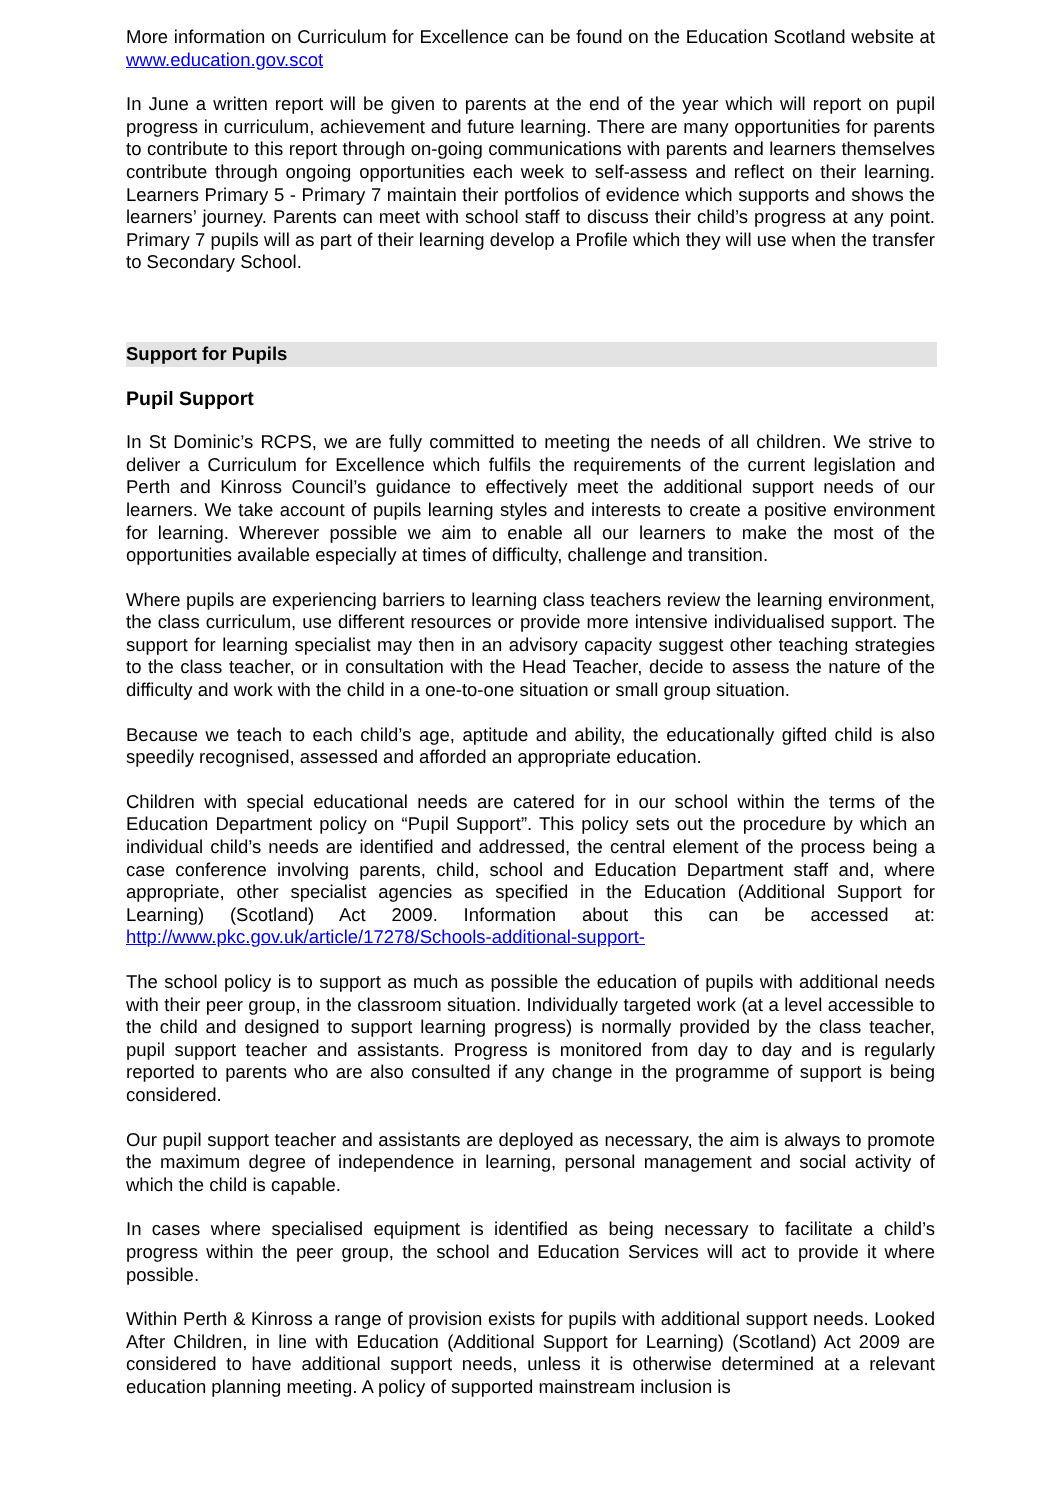More information on Curriculum for Excellence can be found on the Education Scotland website at www.education.gov.scot
In June a written report will be given to parents at the end of the year which will report on pupil progress in curriculum, achievement and future learning. There are many opportunities for parents to contribute to this report through on-going communications with parents and learners themselves contribute through ongoing opportunities each week to self-assess and reflect on their learning. Learners Primary 5 - Primary 7 maintain their portfolios of evidence which supports and shows the learners’ journey. Parents can meet with school staff to discuss their child’s progress at any point. Primary 7 pupils will as part of their learning develop a Profile which they will use when the transfer to Secondary School.
Support for Pupils
Pupil Support
In St Dominic’s RCPS, we are fully committed to meeting the needs of all children. We strive to deliver a Curriculum for Excellence which fulfils the requirements of the current legislation and Perth and Kinross Council’s guidance to effectively meet the additional support needs of our learners. We take account of pupils learning styles and interests to create a positive environment for learning. Wherever possible we aim to enable all our learners to make the most of the opportunities available especially at times of difficulty, challenge and transition.
Where pupils are experiencing barriers to learning class teachers review the learning environment, the class curriculum, use different resources or provide more intensive individualised support. The support for learning specialist may then in an advisory capacity suggest other teaching strategies to the class teacher, or in consultation with the Head Teacher, decide to assess the nature of the difficulty and work with the child in a one-to-one situation or small group situation.
Because we teach to each child’s age, aptitude and ability, the educationally gifted child is also speedily recognised, assessed and afforded an appropriate education.
Children with special educational needs are catered for in our school within the terms of the Education Department policy on “Pupil Support”. This policy sets out the procedure by which an individual child’s needs are identified and addressed, the central element of the process being a case conference involving parents, child, school and Education Department staff and, where appropriate, other specialist agencies as specified in the Education (Additional Support for Learning) (Scotland) Act 2009. Information about this can be accessed at: http://www.pkc.gov.uk/article/17278/Schools-additional-support-
The school policy is to support as much as possible the education of pupils with additional needs with their peer group, in the classroom situation. Individually targeted work (at a level accessible to the child and designed to support learning progress) is normally provided by the class teacher, pupil support teacher and assistants. Progress is monitored from day to day and is regularly reported to parents who are also consulted if any change in the programme of support is being considered.
Our pupil support teacher and assistants are deployed as necessary, the aim is always to promote the maximum degree of independence in learning, personal management and social activity of which the child is capable.
In cases where specialised equipment is identified as being necessary to facilitate a child’s progress within the peer group, the school and Education Services will act to provide it where possible.
Within Perth & Kinross a range of provision exists for pupils with additional support needs. Looked After Children, in line with Education (Additional Support for Learning) (Scotland) Act 2009 are considered to have additional support needs, unless it is otherwise determined at a relevant education planning meeting. A policy of supported mainstream inclusion is